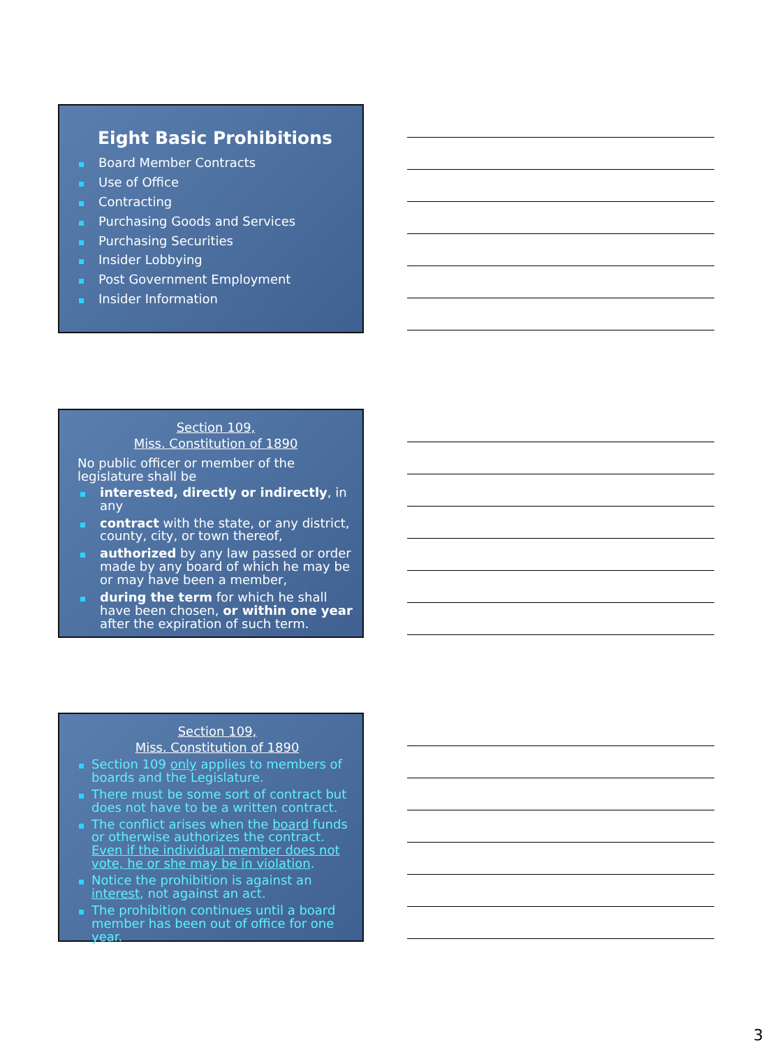Eight Basic Prohibitions
Board Member Contracts
Use of Office
Contracting
Purchasing Goods and Services
Purchasing Securities
Insider Lobbying
Post Government Employment
Insider Information
Section 109,
Miss. Constitution of 1890
No public officer or member of the legislature shall be
interested, directly or indirectly, in any
contract with the state, or any district, county, city, or town thereof,
authorized by any law passed or order made by any board of which he may be or may have been a member,
during the term for which he shall have been chosen, or within one year after the expiration of such term.
Section 109,
Miss. Constitution of 1890
Section 109 only applies to members of boards and the Legislature.
There must be some sort of contract but does not have to be a written contract.
The conflict arises when the board funds or otherwise authorizes the contract. Even if the individual member does not vote, he or she may be in violation.
Notice the prohibition is against an interest, not against an act.
The prohibition continues until a board member has been out of office for one year.
3